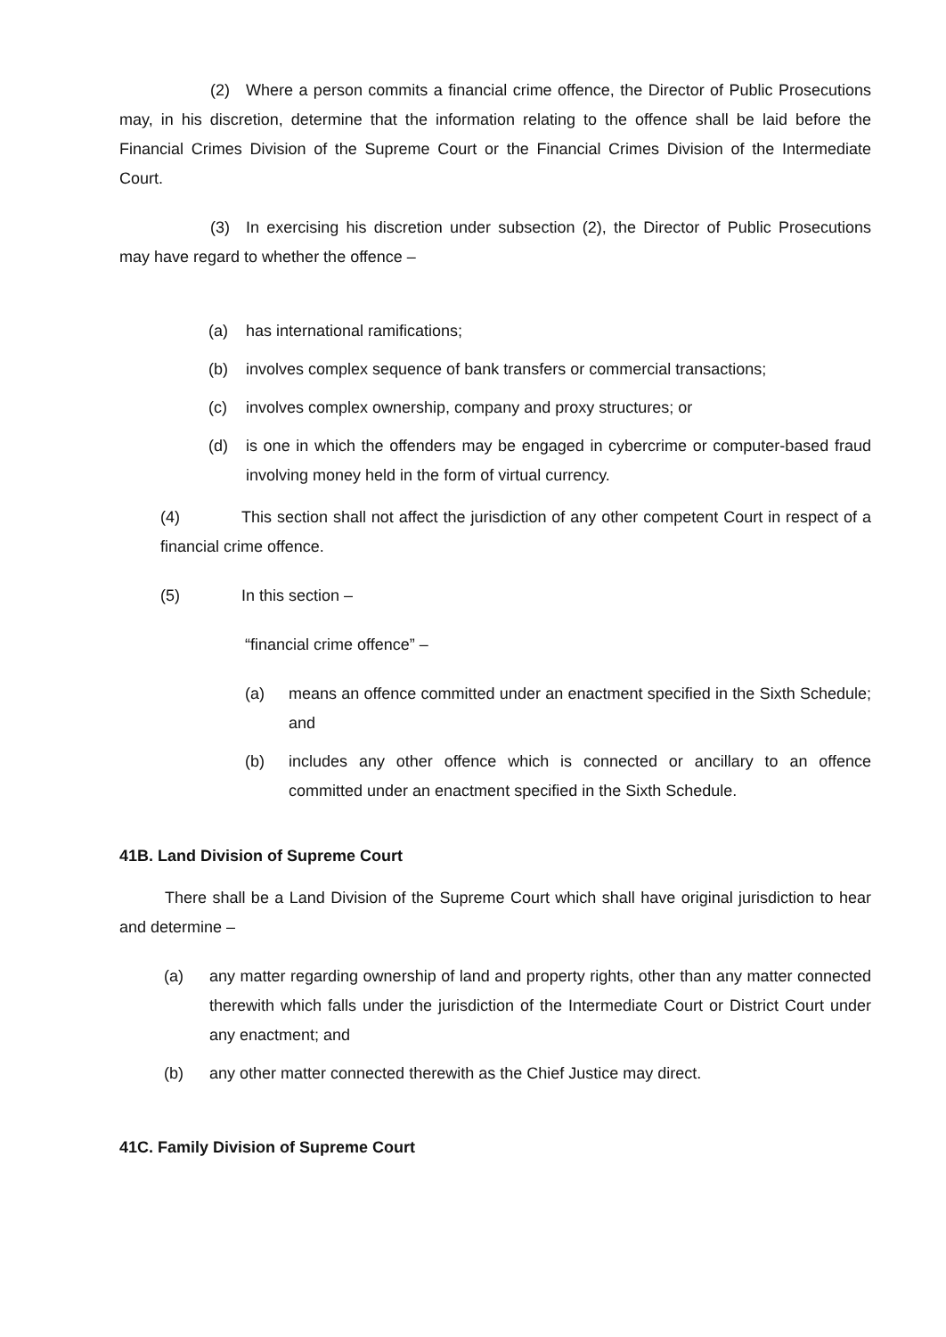(2) Where a person commits a financial crime offence, the Director of Public Prosecutions may, in his discretion, determine that the information relating to the offence shall be laid before the Financial Crimes Division of the Supreme Court or the Financial Crimes Division of the Intermediate Court.
(3) In exercising his discretion under subsection (2), the Director of Public Prosecutions may have regard to whether the offence –
(a) has international ramifications;
(b) involves complex sequence of bank transfers or commercial transactions;
(c) involves complex ownership, company and proxy structures; or
(d) is one in which the offenders may be engaged in cybercrime or computer-based fraud involving money held in the form of virtual currency.
(4) This section shall not affect the jurisdiction of any other competent Court in respect of a financial crime offence.
(5) In this section –
“financial crime offence” –
(a) means an offence committed under an enactment specified in the Sixth Schedule; and
(b) includes any other offence which is connected or ancillary to an offence committed under an enactment specified in the Sixth Schedule.
41B. Land Division of Supreme Court
There shall be a Land Division of the Supreme Court which shall have original jurisdiction to hear and determine –
(a) any matter regarding ownership of land and property rights, other than any matter connected therewith which falls under the jurisdiction of the Intermediate Court or District Court under any enactment; and
(b) any other matter connected therewith as the Chief Justice may direct.
41C. Family Division of Supreme Court